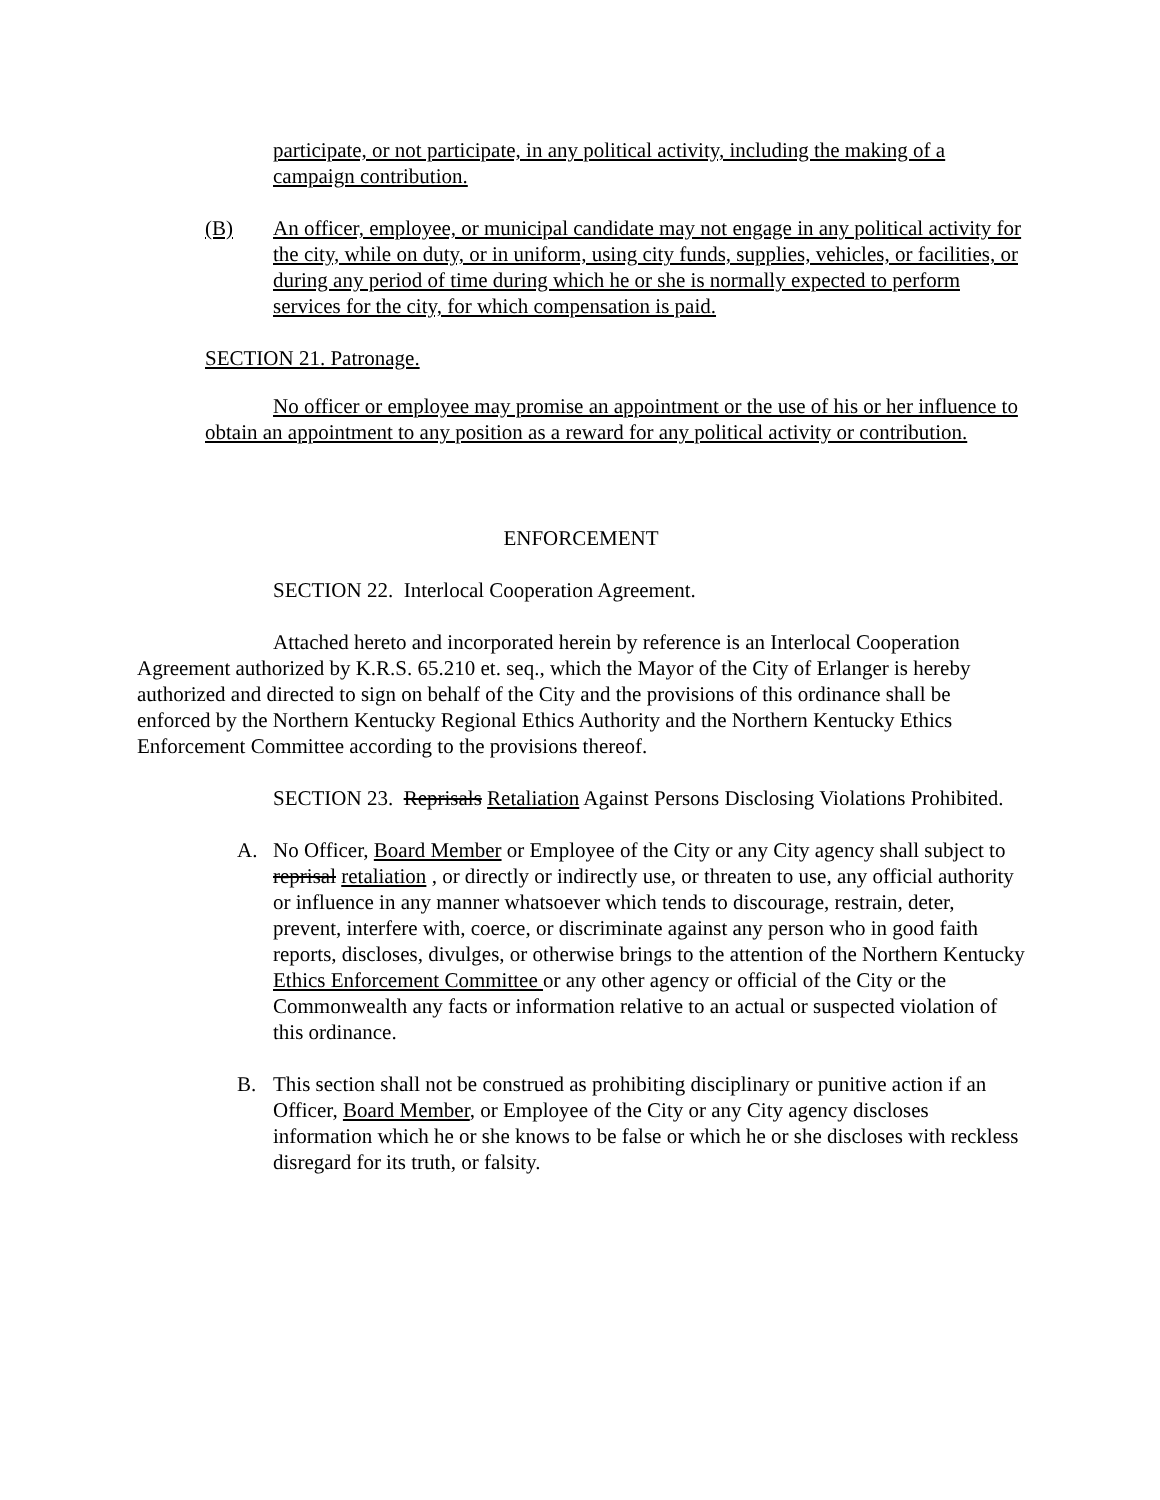participate, or not participate, in any political activity, including the making of a campaign contribution.
(B) An officer, employee, or municipal candidate may not engage in any political activity for the city, while on duty, or in uniform, using city funds, supplies, vehicles, or facilities, or during any period of time during which he or she is normally expected to perform services for the city, for which compensation is paid.
SECTION 21. Patronage.
No officer or employee may promise an appointment or the use of his or her influence to obtain an appointment to any position as a reward for any political activity or contribution.
ENFORCEMENT
SECTION 22. Interlocal Cooperation Agreement.
Attached hereto and incorporated herein by reference is an Interlocal Cooperation Agreement authorized by K.R.S. 65.210 et. seq., which the Mayor of the City of Erlanger is hereby authorized and directed to sign on behalf of the City and the provisions of this ordinance shall be enforced by the Northern Kentucky Regional Ethics Authority and the Northern Kentucky Ethics Enforcement Committee according to the provisions thereof.
SECTION 23. Reprisals Retaliation Against Persons Disclosing Violations Prohibited.
A. No Officer, Board Member or Employee of the City or any City agency shall subject to reprisal retaliation , or directly or indirectly use, or threaten to use, any official authority or influence in any manner whatsoever which tends to discourage, restrain, deter, prevent, interfere with, coerce, or discriminate against any person who in good faith reports, discloses, divulges, or otherwise brings to the attention of the Northern Kentucky Ethics Enforcement Committee or any other agency or official of the City or the Commonwealth any facts or information relative to an actual or suspected violation of this ordinance.
B. This section shall not be construed as prohibiting disciplinary or punitive action if an Officer, Board Member, or Employee of the City or any City agency discloses information which he or she knows to be false or which he or she discloses with reckless disregard for its truth, or falsity.